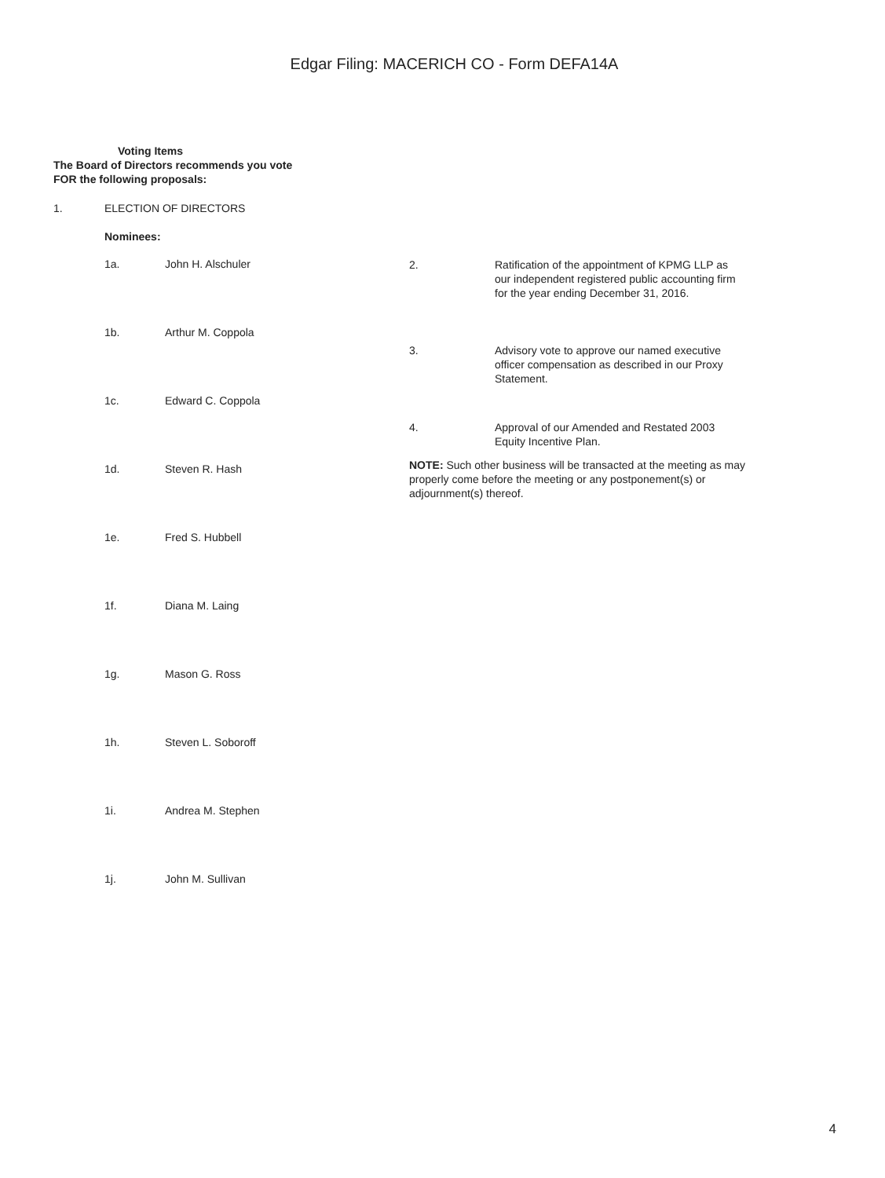Edgar Filing: MACERICH CO - Form DEFA14A
Voting Items
The Board of Directors recommends you vote
FOR the following proposals:
1. ELECTION OF DIRECTORS
Nominees:
1a. John H. Alschuler
1b. Arthur M. Coppola
1c. Edward C. Coppola
1d. Steven R. Hash
1e. Fred S. Hubbell
1f. Diana M. Laing
1g. Mason G. Ross
1h. Steven L. Soboroff
1i. Andrea M. Stephen
1j. John M. Sullivan
2. Ratification of the appointment of KPMG LLP as our independent registered public accounting firm for the year ending December 31, 2016.
3. Advisory vote to approve our named executive officer compensation as described in our Proxy Statement.
4. Approval of our Amended and Restated 2003 Equity Incentive Plan.
NOTE: Such other business will be transacted at the meeting as may properly come before the meeting or any postponement(s) or adjournment(s) thereof.
4